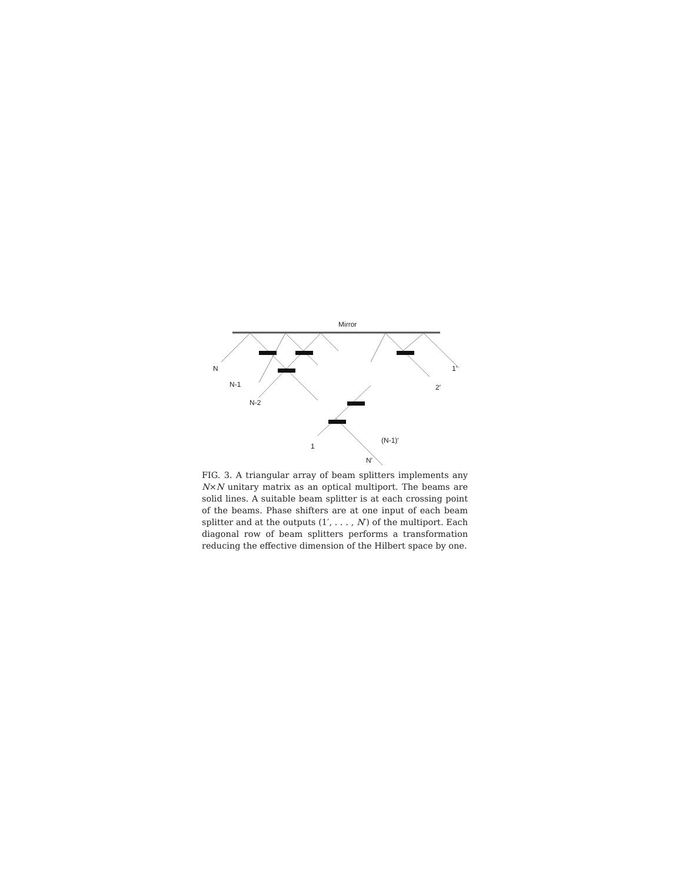Mirror
N
N-1
N-2
1
N′
(N-1)′
2′
1′
FIG. 3. A triangular array of beam splitters implements any N×N unitary matrix as an optical multiport. The beams are solid lines. A suitable beam splitter is at each crossing point of the beams. Phase shifters are at one input of each beam splitter and at the outputs (1′, . . . , N′) of the multiport. Each diagonal row of beam splitters performs a transformation reducing the effective dimension of the Hilbert space by one.